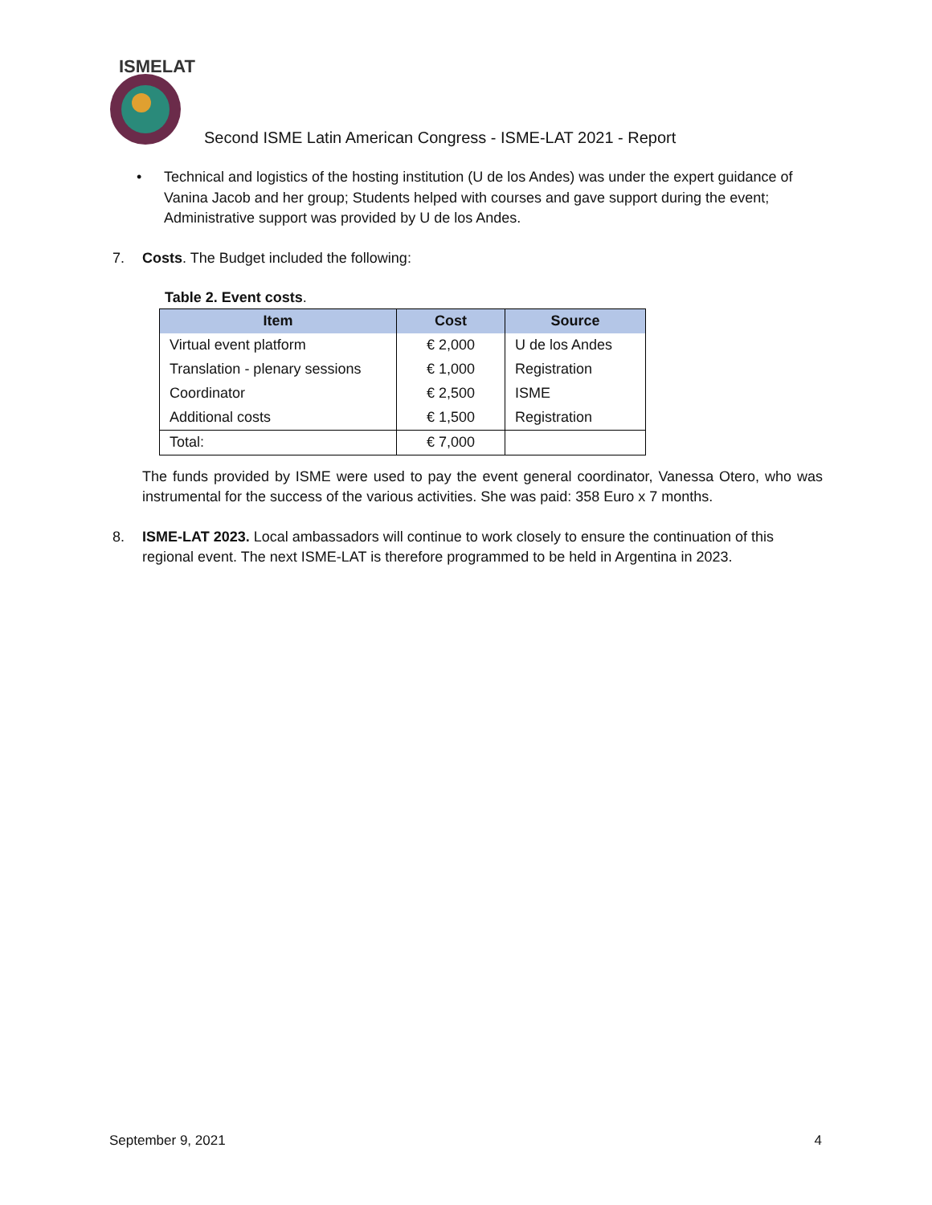ISMELAT
Second ISME Latin American Congress - ISME-LAT 2021 - Report
• Technical and logistics of the hosting institution (U de los Andes) was under the expert guidance of Vanina Jacob and her group; Students helped with courses and gave support during the event; Administrative support was provided by U de los Andes.
7. Costs. The Budget included the following:
Table 2. Event costs.
| Item | Cost | Source |
| --- | --- | --- |
| Virtual event platform | € 2,000 | U de los Andes |
| Translation - plenary sessions | € 1,000 | Registration |
| Coordinator | € 2,500 | ISME |
| Additional costs | € 1,500 | Registration |
| Total: | € 7,000 | |
The funds provided by ISME were used to pay the event general coordinator, Vanessa Otero, who was instrumental for the success of the various activities. She was paid: 358 Euro x 7 months.
8. ISME-LAT 2023. Local ambassadors will continue to work closely to ensure the continuation of this regional event. The next ISME-LAT is therefore programmed to be held in Argentina in 2023.
September 9, 2021 4